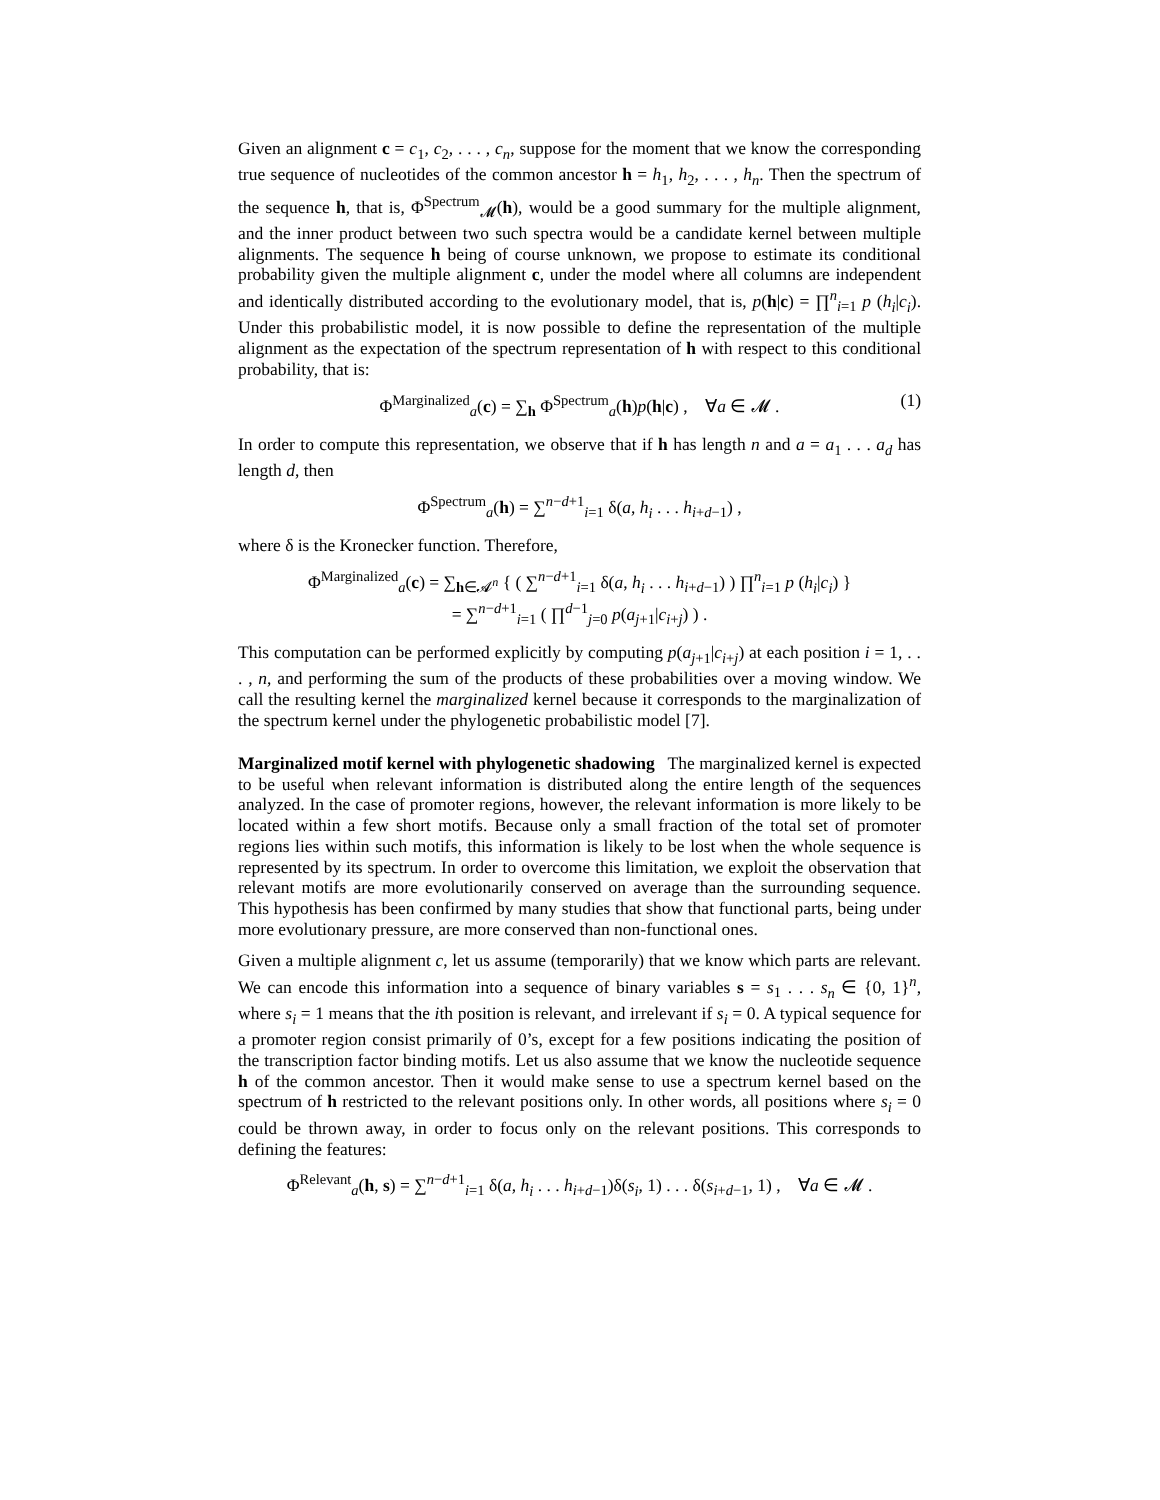Given an alignment c = c<sub>1</sub>, c<sub>2</sub>, . . . , c<sub>n</sub>, suppose for the moment that we know the corresponding true sequence of nucleotides of the common ancestor h = h<sub>1</sub>, h<sub>2</sub>, . . . , h<sub>n</sub>. Then the spectrum of the sequence h, that is, Φ<sup>Spectrum</sup><sub>𝓜</sub>(h), would be a good summary for the multiple alignment, and the inner product between two such spectra would be a candidate kernel between multiple alignments. The sequence h being of course unknown, we propose to estimate its conditional probability given the multiple alignment c, under the model where all columns are independent and identically distributed according to the evolutionary model, that is, p(h|c) = ∏<sup>n</sup><sub>i=1</sub> p (h<sub>i</sub>|c<sub>i</sub>). Under this probabilistic model, it is now possible to define the representation of the multiple alignment as the expectation of the spectrum representation of h with respect to this conditional probability, that is:
Φ<sup>Marginalized</sup><sub>a</sub>(c) = ∑<sub>h</sub> Φ<sup>Spectrum</sup><sub>a</sub>(h)p(h|c) , ∀a ∈ 𝓜 . (1)
In order to compute this representation, we observe that if h has length n and a = a<sub>1</sub> . . . a<sub>d</sub> has length d, then
Φ<sup>Spectrum</sup><sub>a</sub>(h) = ∑<sup>n−d+1</sup><sub>i=1</sub> δ(a, h<sub>i</sub> . . . h<sub>i+d−1</sub>) ,
where δ is the Kronecker function. Therefore,
Φ<sup>Marginalized</sup><sub>a</sub>(c) = ∑<sub>h∈𝓐<sup>n</sup></sub> { ( ∑<sup>n−d+1</sup><sub>i=1</sub> δ(a, h<sub>i</sub> . . . h<sub>i+d−1</sub>) ) ∏<sup>n</sup><sub>i=1</sub> p (h<sub>i</sub>|c<sub>i</sub>) }
= ∑<sup>n−d+1</sup><sub>i=1</sub> ( ∏<sup>d−1</sup><sub>j=0</sub> p(a<sub>j+1</sub>|c<sub>i+j</sub>) ) .
This computation can be performed explicitly by computing p(a<sub>j+1</sub>|c<sub>i+j</sub>) at each position i = 1, . . . , n, and performing the sum of the products of these probabilities over a moving window. We call the resulting kernel the marginalized kernel because it corresponds to the marginalization of the spectrum kernel under the phylogenetic probabilistic model [7].
Marginalized motif kernel with phylogenetic shadowing The marginalized kernel is expected to be useful when relevant information is distributed along the entire length of the sequences analyzed. In the case of promoter regions, however, the relevant information is more likely to be located within a few short motifs. Because only a small fraction of the total set of promoter regions lies within such motifs, this information is likely to be lost when the whole sequence is represented by its spectrum. In order to overcome this limitation, we exploit the observation that relevant motifs are more evolutionarily conserved on average than the surrounding sequence. This hypothesis has been confirmed by many studies that show that functional parts, being under more evolutionary pressure, are more conserved than non-functional ones.
Given a multiple alignment c, let us assume (temporarily) that we know which parts are relevant. We can encode this information into a sequence of binary variables s = s<sub>1</sub> . . . s<sub>n</sub> ∈ {0, 1}<sup>n</sup>, where s<sub>i</sub> = 1 means that the ith position is relevant, and irrelevant if s<sub>i</sub> = 0. A typical sequence for a promoter region consist primarily of 0’s, except for a few positions indicating the position of the transcription factor binding motifs. Let us also assume that we know the nucleotide sequence h of the common ancestor. Then it would make sense to use a spectrum kernel based on the spectrum of h restricted to the relevant positions only. In other words, all positions where s<sub>i</sub> = 0 could be thrown away, in order to focus only on the relevant positions. This corresponds to defining the features:
Φ<sup>Relevant</sup><sub>a</sub>(h, s) = ∑<sup>n−d+1</sup><sub>i=1</sub> δ(a, h<sub>i</sub> . . . h<sub>i+d−1</sub>)δ(s<sub>i</sub>, 1) . . . δ(s<sub>i+d−1</sub>, 1) , ∀a ∈ 𝓜 .